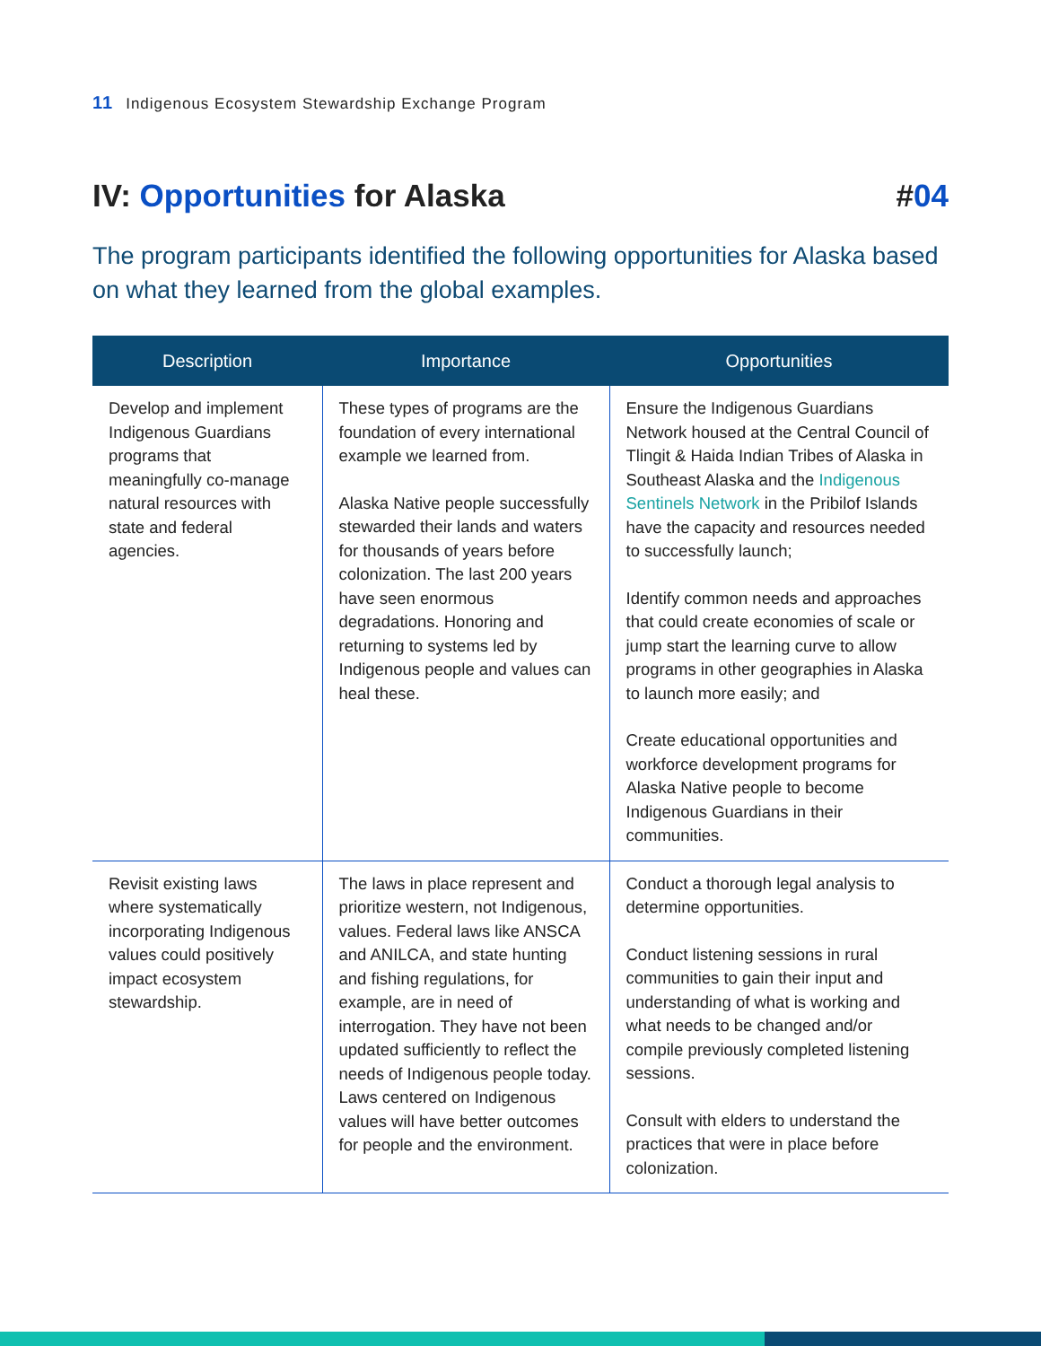11 Indigenous Ecosystem Stewardship Exchange Program
IV: Opportunities for Alaska #04
The program participants identified the following opportunities for Alaska based on what they learned from the global examples.
| Description | Importance | Opportunities |
| --- | --- | --- |
| Develop and implement Indigenous Guardians programs that meaningfully co-manage natural resources with state and federal agencies. | These types of programs are the foundation of every international example we learned from. Alaska Native people successfully stewarded their lands and waters for thousands of years before colonization. The last 200 years have seen enormous degradations. Honoring and returning to systems led by Indigenous people and values can heal these. | Ensure the Indigenous Guardians Network housed at the Central Council of Tlingit & Haida Indian Tribes of Alaska in Southeast Alaska and the Indigenous Sentinels Network in the Pribilof Islands have the capacity and resources needed to successfully launch; Identify common needs and approaches that could create economies of scale or jump start the learning curve to allow programs in other geographies in Alaska to launch more easily; and Create educational opportunities and workforce development programs for Alaska Native people to become Indigenous Guardians in their communities. |
| Revisit existing laws where systematically incorporating Indigenous values could positively impact ecosystem stewardship. | The laws in place represent and prioritize western, not Indigenous, values. Federal laws like ANSCA and ANILCA, and state hunting and fishing regulations, for example, are in need of interrogation. They have not been updated sufficiently to reflect the needs of Indigenous people today. Laws centered on Indigenous values will have better outcomes for people and the environment. | Conduct a thorough legal analysis to determine opportunities. Conduct listening sessions in rural communities to gain their input and understanding of what is working and what needs to be changed and/or compile previously completed listening sessions. Consult with elders to understand the practices that were in place before colonization. |